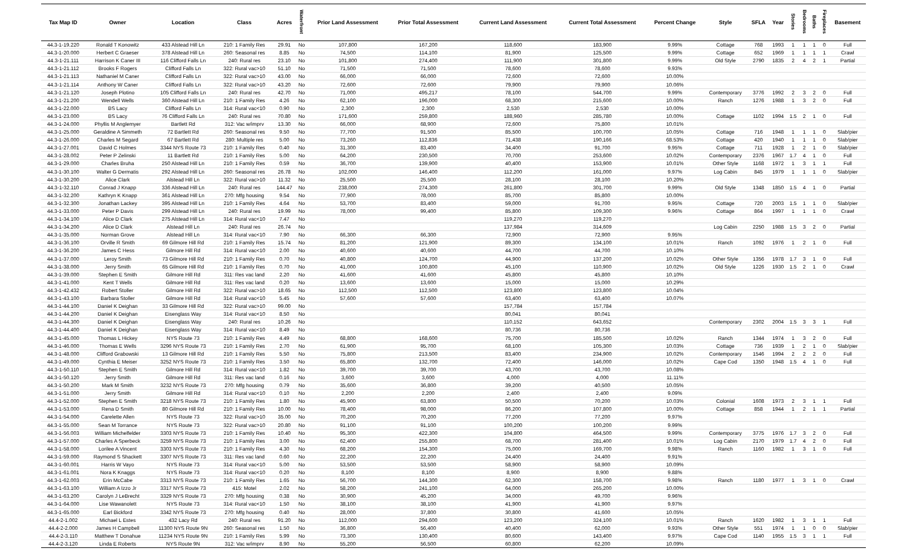| Tax Map ID | Owner | Location | Class | Acres | Waterfront | Prior Land Assessment | Prior Total Assessment | Current Land Assessment | Current Total Assessment | Percent Change | Style | SFLA | Year | Stories | Bedrooms | Baths | Fireplaces | Basement |
| --- | --- | --- | --- | --- | --- | --- | --- | --- | --- | --- | --- | --- | --- | --- | --- | --- | --- | --- |
| 44.3-1-19.220 | Ronald T Konowitz | 433 Alstead Hill Ln | 210: 1 Family Res | 29.91 | No | 107,800 | 167,200 | 118,600 | 183,900 | 9.99% | Cottage | 768 | 1993 | 1 | 1 | 1 | 0 | Full |
| 44.3-1-20.000 | Herbert C Graeser | 378 Alstead Hill Ln | 260: Seasonal res | 8.85 | No | 74,500 | 114,100 | 81,900 | 125,500 | 9.99% | Cottage | 652 | 1969 | 1 | 1 | 1 | 1 | Crawl |
| 44.3-1-21.111 | Harrison K Caner III | 116 Clifford Falls Ln | 240: Rural res | 23.10 | No | 101,800 | 274,400 | 111,900 | 301,800 | 9.99% | Old Style | 2790 | 1835 | 2 | 4 | 2 | 1 | Partial |
| 44.3-1-21.112 | Brooks F Rogers | Clifford Falls Ln | 322: Rural vac>10 | 51.10 | No | 71,500 | 71,500 | 78,600 | 78,600 | 9.93% | | | | | | | | |
| 44.3-1-21.113 | Nathaniel M Caner | Clifford Falls Ln | 322: Rural vac>10 | 43.00 | No | 66,000 | 66,000 | 72,600 | 72,600 | 10.00% | | | | | | | | |
| 44.3-1-21.114 | Anthony W Caner | Clifford Falls Ln | 322: Rural vac>10 | 43.20 | No | 72,600 | 72,600 | 79,900 | 79,900 | 10.06% | | | | | | | | |
| 44.3-1-21.120 | Joseph Plotino | 105 Clifford Falls Ln | 240: Rural res | 42.70 | No | 71,000 | 495,217 | 78,100 | 544,700 | 9.99% | Contemporary | 3776 | 1992 | 2 | 3 | 2 | 0 | Full |
| 44.3-1-21.200 | Wendell Wells | 360 Alstead Hill Ln | 210: 1 Family Res | 4.26 | No | 62,100 | 196,000 | 68,300 | 215,600 | 10.00% | Ranch | 1276 | 1988 | 1 | 3 | 2 | 0 | Full |
| 44.3-1-22.000 | BS Lacy | Clifford Falls Ln | 314: Rural vac<10 | 0.90 | No | 2,300 | 2,300 | 2,530 | 2,530 | 10.00% | | | | | | | | |
| 44.3-1-23.000 | BS Lacy | 76 Clifford Falls Ln | 240: Rural res | 70.80 | No | 171,600 | 259,800 | 188,960 | 285,780 | 10.00% | Cottage | 1102 | 1994 | 1.5 | 2 | 1 | 0 | Full |
| 44.3-1-24.000 | Phyllis M Anglemyer | Bartlett Rd | 312: Vac w/imprv | 13.30 | No | 66,000 | 68,900 | 72,600 | 75,800 | 10.01% | | | | | | | | |
| 44.3-1-25.000 | Geraldine A Simmeth | 72 Bartlett Rd | 260: Seasonal res | 9.50 | No | 77,700 | 91,500 | 85,500 | 100,700 | 10.05% | Cottage | 716 | 1948 | 1 | 1 | 1 | 0 | Slab/pier |
| 44.3-1-26.000 | Charles M Segard | 67 Bartlett Rd | 280: Multiple res | 5.00 | No | 73,260 | 112,836 | 71,438 | 190,166 | 68.53% | Cottage | 420 | 1940 | 1 | 1 | 1 | 0 | Slab/pier |
| 44.3-1-27.001 | David C Holmes | 3344 NYS Route 73 | 210: 1 Family Res | 0.40 | No | 31,300 | 83,400 | 34,400 | 91,700 | 9.95% | Cottage | 711 | 1928 | 1 | 2 | 1 | 0 | Slab/pier |
| 44.3-1-28.002 | Peter P Zelinski | 11 Bartlett Rd | 210: 1 Family Res | 5.00 | No | 64,200 | 230,500 | 70,700 | 253,600 | 10.02% | Contemporary | 2376 | 1967 | 1.7 | 4 | 1 | 0 | Full |
| 44.3-1-29.000 | Charles Bruha | 250 Alstead Hill Ln | 210: 1 Family Res | 0.59 | No | 36,700 | 139,900 | 40,400 | 153,900 | 10.01% | Other Style | 1168 | 1972 | 1 | 3 | 1 | 1 | Full |
| 44.3-1-30.100 | Walter G Dermatis | 292 Alstead Hill Ln | 260: Seasonal res | 26.78 | No | 102,000 | 146,400 | 112,200 | 161,000 | 9.97% | Log Cabin | 845 | 1979 | 1 | 1 | 1 | 0 | Slab/pier |
| 44.3-1-30.200 | Alice Clark | Alstead Hill Ln | 322: Rural vac>10 | 11.32 | No | 25,500 | 25,500 | 28,100 | 28,100 | 10.20% | | | | | | | | |
| 44.3-1-32.110 | Conrad J Knapp | 336 Alstead Hill Ln | 240: Rural res | 144.47 | No | 238,000 | 274,300 | 261,800 | 301,700 | 9.99% | Old Style | 1348 | 1850 | 1.5 | 4 | 1 | 0 | Partial |
| 44.3-1-32.200 | Kathryn K Knapp | 361 Alstead Hill Ln | 270: Mfg housing | 9.54 | No | 77,900 | 78,000 | 85,700 | 85,800 | 10.00% | | | | | | | | |
| 44.3-1-32.300 | Jonathan Lackey | 395 Alstead Hill Ln | 210: 1 Family Res | 4.64 | No | 53,700 | 83,400 | 59,000 | 91,700 | 9.95% | Cottage | 720 | 2003 | 1.5 | 1 | 1 | 0 | Slab/pier |
| 44.3-1-33.000 | Peter P Davis | 299 Alstead Hill Ln | 240: Rural res | 19.99 | No | 78,000 | 99,400 | 85,800 | 109,300 | 9.96% | Cottage | 864 | 1997 | 1 | 1 | 1 | 0 | Crawl |
| 44.3-1-34.100 | Alice D Clark | 275 Alstead Hill Ln | 314: Rural vac<10 | 7.47 | No | | | 119,270 | 119,270 | | | | | | | | | |
| 44.3-1-34.200 | Alice D Clark | Alstead Hill Ln | 240: Rural res | 26.74 | No | | | 137,984 | 314,609 | | Log Cabin | 2250 | 1988 | 1.5 | 3 | 2 | 0 | Partial |
| 44.3-1-35.000 | Norman Grove | Alstead Hill Ln | 314: Rural vac<10 | 7.90 | No | 66,300 | 66,300 | 72,900 | 72,900 | 9.95% | | | | | | | | |
| 44.3-1-36.100 | Orville R Smith | 69 Gilmore Hill Rd | 210: 1 Family Res | 15.74 | No | 81,200 | 121,900 | 89,300 | 134,100 | 10.01% | Ranch | 1092 | 1976 | 1 | 2 | 1 | 0 | Full |
| 44.3-1-36.200 | James C Hess | Gilmore Hill Rd | 314: Rural vac<10 | 2.00 | No | 40,600 | 40,600 | 44,700 | 44,700 | 10.10% | | | | | | | | |
| 44.3-1-37.000 | Leroy Smith | 73 Gilmore Hill Rd | 210: 1 Family Res | 0.70 | No | 40,800 | 124,700 | 44,900 | 137,200 | 10.02% | Other Style | 1356 | 1978 | 1.7 | 3 | 1 | 0 | Full |
| 44.3-1-38.000 | Jerry Smith | 65 Gilmore Hill Rd | 210: 1 Family Res | 0.70 | No | 41,000 | 100,800 | 45,100 | 110,900 | 10.02% | Old Style | 1226 | 1930 | 1.5 | 2 | 1 | 0 | Crawl |
| 44.3-1-39.000 | Stephen E Smith | Gilmore Hill Rd | 311: Res vac land | 2.20 | No | 41,600 | 41,600 | 45,800 | 45,800 | 10.10% | | | | | | | | |
| 44.3-1-41.000 | Kent T Wells | Gilmore Hill Rd | 311: Res vac land | 0.20 | No | 13,600 | 13,600 | 15,000 | 15,000 | 10.29% | | | | | | | | |
| 44.3-1-42.432 | Robert Stoller | Gilmore Hill Rd | 322: Rural vac>10 | 18.65 | No | 112,500 | 112,500 | 123,800 | 123,800 | 10.04% | | | | | | | | |
| 44.3-1-43.100 | Barbara Stoller | Gilmore Hill Rd | 314: Rural vac<10 | 5.45 | No | 57,600 | 57,600 | 63,400 | 63,400 | 10.07% | | | | | | | | |
| 44.3-1-44.100 | Daniel K Deighan | 33 Gilmore Hill Rd | 322: Rural vac>10 | 99.00 | No | | | 157,784 | 157,784 | | | | | | | | | |
| 44.3-1-44.200 | Daniel K Deighan | Eisenglass Way | 314: Rural vac<10 | 8.50 | No | | | 80,041 | 80,041 | | | | | | | | | |
| 44.3-1-44.300 | Daniel K Deighan | Eisenglass Way | 240: Rural res | 10.26 | No | | | 110,152 | 643,652 | | Contemporary | 2302 | 2004 | 1.5 | 3 | 3 | 1 | Full |
| 44.3-1-44.400 | Daniel K Deighan | Eisenglass Way | 314: Rural vac<10 | 8.49 | No | | | 80,736 | 80,736 | | | | | | | | | |
| 44.3-1-45.000 | Thomas L Hickey | NYS Route 73 | 210: 1 Family Res | 4.49 | No | 68,800 | 168,600 | 75,700 | 185,500 | 10.02% | Ranch | 1344 | 1974 | 1 | 3 | 2 | 0 | Full |
| 44.3-1-46.000 | Thomas E Wells | 3296 NYS Route 73 | 210: 1 Family Res | 2.70 | No | 61,900 | 95,700 | 68,100 | 105,300 | 10.03% | Cottage | 736 | 1939 | 1 | 2 | 1 | 0 | Slab/pier |
| 44.3-1-48.000 | Clifford Grabowski | 13 Gilmore Hill Rd | 210: 1 Family Res | 5.50 | No | 75,800 | 213,500 | 83,400 | 234,900 | 10.02% | Contemporary | 1546 | 1994 | 2 | 2 | 2 | 0 | Full |
| 44.3-1-49.000 | Cynthia E Meiser | 3252 NYS Route 73 | 210: 1 Family Res | 3.50 | No | 65,800 | 132,700 | 72,400 | 146,000 | 10.02% | Cape Cod | 1350 | 1948 | 1.5 | 4 | 1 | 0 | Full |
| 44.3-1-50.110 | Stephen E Smith | Gilmore Hill Rd | 314: Rural vac<10 | 1.82 | No | 39,700 | 39,700 | 43,700 | 43,700 | 10.08% | | | | | | | | |
| 44.3-1-50.120 | Jerry Smith | Gilmore Hill Rd | 311: Res vac land | 0.16 | No | 3,600 | 3,600 | 4,000 | 4,000 | 11.11% | | | | | | | | |
| 44.3-1-50.200 | Mark M Smith | 3232 NYS Route 73 | 270: Mfg housing | 0.79 | No | 35,600 | 36,800 | 39,200 | 40,500 | 10.05% | | | | | | | | |
| 44.3-1-51.000 | Jerry Smith | Gilmore Hill Rd | 314: Rural vac<10 | 0.10 | No | 2,200 | 2,200 | 2,400 | 2,400 | 9.09% | | | | | | | | |
| 44.3-1-52.000 | Stephen E Smith | 3218 NYS Route 73 | 210: 1 Family Res | 1.80 | No | 45,900 | 63,800 | 50,500 | 70,200 | 10.03% | Colonial | 1608 | 1973 | 2 | 3 | 1 | 1 | Full |
| 44.3-1-53.000 | Rena D Smith | 80 Gilmore Hill Rd | 210: 1 Family Res | 10.00 | No | 78,400 | 98,000 | 86,200 | 107,800 | 10.00% | Cottage | 858 | 1944 | 1 | 2 | 1 | 1 | Partial |
| 44.3-1-54.000 | Carelette Allen | NYS Route 73 | 322: Rural vac>10 | 35.00 | No | 70,200 | 70,200 | 77,200 | 77,200 | 9.97% | | | | | | | | |
| 44.3-1-55.000 | Sean M Torrance | NYS Route 73 | 322: Rural vac>10 | 20.80 | No | 91,100 | 91,100 | 100,200 | 100,200 | 9.99% | | | | | | | | |
| 44.3-1-56.003 | William Michelfelder | 3303 NYS Route 73 | 210: 1 Family Res | 10.40 | No | 95,300 | 422,300 | 104,800 | 464,500 | 9.99% | Contemporary | 3775 | 1976 | 1.7 | 3 | 2 | 0 | Full |
| 44.3-1-57.000 | Charles A Sperbeck | 3259 NYS Route 73 | 210: 1 Family Res | 3.00 | No | 62,400 | 255,800 | 68,700 | 281,400 | 10.01% | Log Cabin | 2170 | 1979 | 1.7 | 4 | 2 | 0 | Full |
| 44.3-1-58.000 | Lorilee A Vincent | 3303 NYS Route 73 | 210: 1 Family Res | 4.30 | No | 68,200 | 154,300 | 75,000 | 169,700 | 9.98% | Ranch | 1160 | 1982 | 1 | 3 | 1 | 0 | Full |
| 44.3-1-59.000 | Raymond S Shackett | 3307 NYS Route 73 | 311: Res vac land | 0.60 | No | 22,200 | 22,200 | 24,400 | 24,400 | 9.91% | | | | | | | | |
| 44.3-1-60.001 | Harris W Vayo | NYS Route 73 | 314: Rural vac<10 | 5.00 | No | 53,500 | 53,500 | 58,900 | 58,900 | 10.09% | | | | | | | | |
| 44.3-1-61.001 | Nora K Knaggs | NYS Route 73 | 314: Rural vac<10 | 0.20 | No | 8,100 | 8,100 | 8,900 | 8,900 | 9.88% | | | | | | | | |
| 44.3-1-62.003 | Erin McCabe | 3313 NYS Route 73 | 210: 1 Family Res | 1.65 | No | 56,700 | 144,300 | 62,300 | 158,700 | 9.98% | Ranch | 1180 | 1977 | 1 | 3 | 1 | 0 | Crawl |
| 44.3-1-63.100 | William A Izzo Jr | 3317 NYS Route 73 | 415: Motel | 2.02 | No | 58,200 | 241,100 | 64,000 | 265,200 | 10.00% | | | | | | | | |
| 44.3-1-63.200 | Carolyn J LeBrecht | 3329 NYS Route 73 | 270: Mfg housing | 0.38 | No | 30,900 | 45,200 | 34,000 | 49,700 | 9.96% | | | | | | | | |
| 44.3-1-64.000 | Lise Wawanolett | NYS Route 73 | 314: Rural vac<10 | 1.50 | No | 38,100 | 38,100 | 41,900 | 41,900 | 9.97% | | | | | | | | |
| 44.3-1-65.000 | Earl Bickford | 3342 NYS Route 73 | 270: Mfg housing | 0.40 | No | 28,000 | 37,800 | 30,800 | 41,600 | 10.05% | | | | | | | | |
| 44.4-2-1.002 | Michael L Estes | 432 Lacy Rd | 240: Rural res | 91.20 | No | 112,000 | 294,600 | 123,200 | 324,100 | 10.01% | Ranch | 1620 | 1982 | 1 | 3 | 1 | 1 | Full |
| 44.4-2-2.000 | James H Campbell | 11300 NYS Route 9N | 260: Seasonal res | 1.50 | No | 36,800 | 56,400 | 40,400 | 62,000 | 9.93% | Other Style | 551 | 1974 | 1 | 1 | 0 | 0 | Slab/pier |
| 44.4-2-3.110 | Matthew T Donahue | 11234 NYS Route 9N | 210: 1 Family Res | 5.99 | No | 73,300 | 130,400 | 80,600 | 143,400 | 9.97% | Cape Cod | 1140 | 1955 | 1.5 | 3 | 1 | 1 | Full |
| 44.4-2-3.120 | Linda E Roberts | NYS Route 9N | 312: Vac w/imprv | 8.90 | No | 55,200 | 56,500 | 60,800 | 62,200 | 10.09% | | | | | | | | |